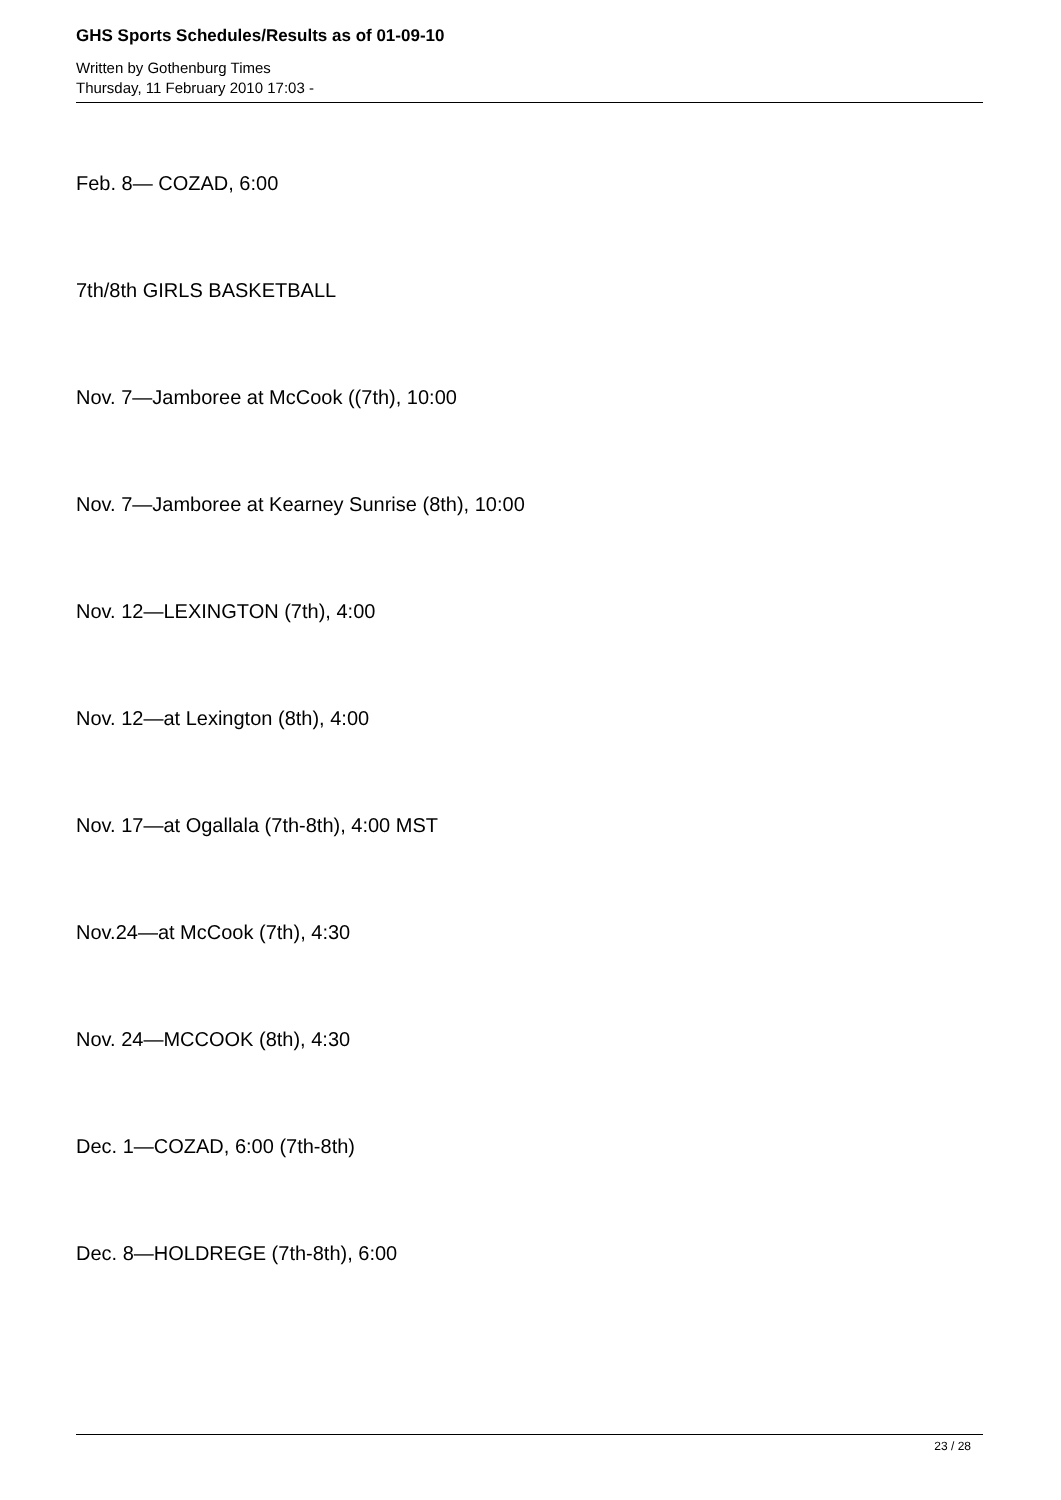GHS Sports Schedules/Results as of 01-09-10
Written by Gothenburg Times
Thursday, 11 February 2010 17:03 -
Feb. 8— COZAD, 6:00
7th/8th GIRLS BASKETBALL
Nov. 7—Jamboree at McCook ((7th), 10:00
Nov. 7—Jamboree at Kearney Sunrise (8th), 10:00
Nov. 12—LEXINGTON (7th), 4:00
Nov. 12—at Lexington (8th), 4:00
Nov. 17—at Ogallala (7th-8th), 4:00 MST
Nov.24—at McCook (7th), 4:30
Nov. 24—MCCOOK (8th), 4:30
Dec. 1—COZAD, 6:00 (7th-8th)
Dec. 8—HOLDREGE (7th-8th), 6:00
23 / 28